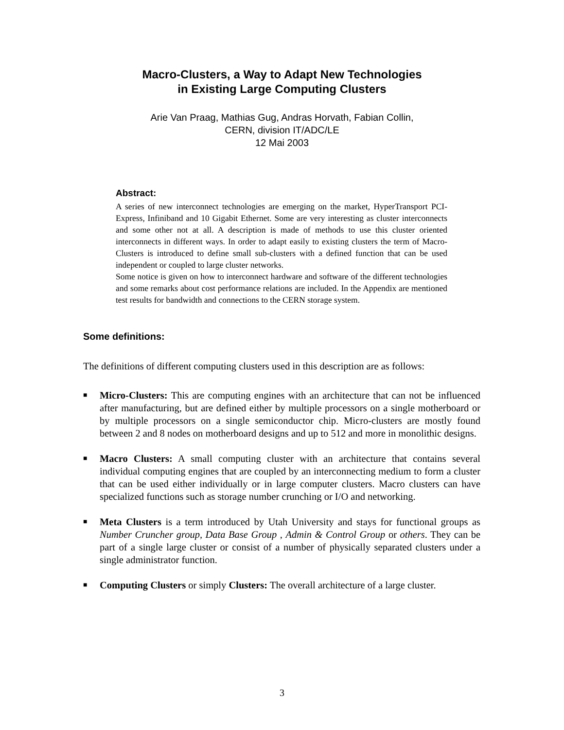Macro-Clusters, a Way to Adapt New Technologies
in Existing Large Computing Clusters
Arie Van Praag, Mathias Gug, Andras Horvath, Fabian Collin,
CERN, division IT/ADC/LE
12 Mai 2003
Abstract:
A series of new interconnect technologies are emerging on the market, HyperTransport PCI-Express, Infiniband and 10 Gigabit Ethernet. Some are very interesting as cluster interconnects and some other not at all. A description is made of methods to use this cluster oriented interconnects in different ways. In order to adapt easily to existing clusters the term of Macro-Clusters is introduced to define small sub-clusters with a defined function that can be used independent or coupled to large cluster networks.
Some notice is given on how to interconnect hardware and software of the different technologies and some remarks about cost performance relations are included. In the Appendix are mentioned test results for bandwidth and connections to the CERN storage system.
Some definitions:
The definitions of different computing clusters used in this description are as follows:
■ Micro-Clusters: This are computing engines with an architecture that can not be influenced after manufacturing, but are defined either by multiple processors on a single motherboard or by multiple processors on a single semiconductor chip. Micro-clusters are mostly found between 2 and 8 nodes on motherboard designs and up to 512 and more in monolithic designs.
■ Macro Clusters: A small computing cluster with an architecture that contains several individual computing engines that are coupled by an interconnecting medium to form a cluster that can be used either individually or in large computer clusters. Macro clusters can have specialized functions such as storage number crunching or I/O and networking.
■ Meta Clusters is a term introduced by Utah University and stays for functional groups as Number Cruncher group, Data Base Group , Admin & Control Group or others. They can be part of a single large cluster or consist of a number of physically separated clusters under a single administrator function.
■ Computing Clusters or simply Clusters: The overall architecture of a large cluster.
3